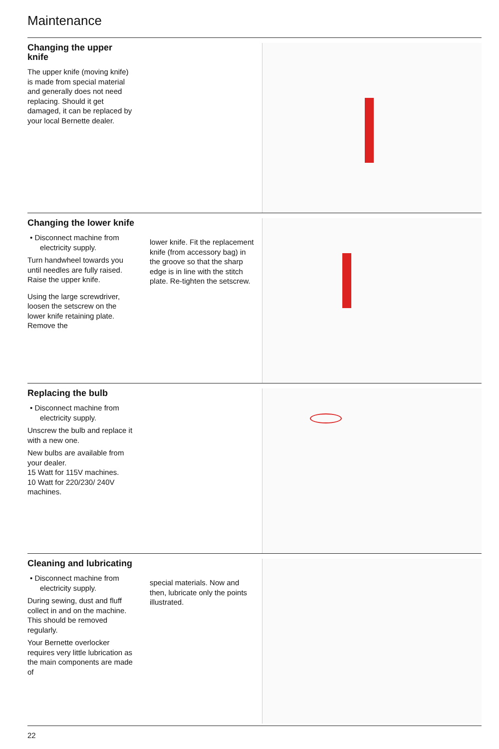Maintenance
Changing the upper knife
The upper knife (moving knife) is made from special material and generally does not need replacing. Should it get damaged, it can be replaced by your local Bernette dealer.
Changing the lower knife
• Disconnect machine from electricity supply.
Turn handwheel towards you until needles are fully raised.
Raise the upper knife.
Using the large screwdriver, loosen the setscrew on the lower knife retaining plate. Remove the
lower knife. Fit the replacement knife (from accessory bag) in the groove so that the sharp edge is in line with the stitch plate. Re-tighten the setscrew.
Replacing the bulb
• Disconnect machine from electricity supply.
Unscrew the bulb and replace it with a new one.
New bulbs are available from your dealer.
15 Watt for 115V machines.
10 Watt for 220/230/ 240V machines.
Cleaning and lubricating
• Disconnect machine from electricity supply.
During sewing, dust and fluff collect in and on the machine. This should be removed regularly.
Your Bernette overlocker requires very little lubrication as the main components are made of
special materials. Now and then, lubricate only the points illustrated.
22